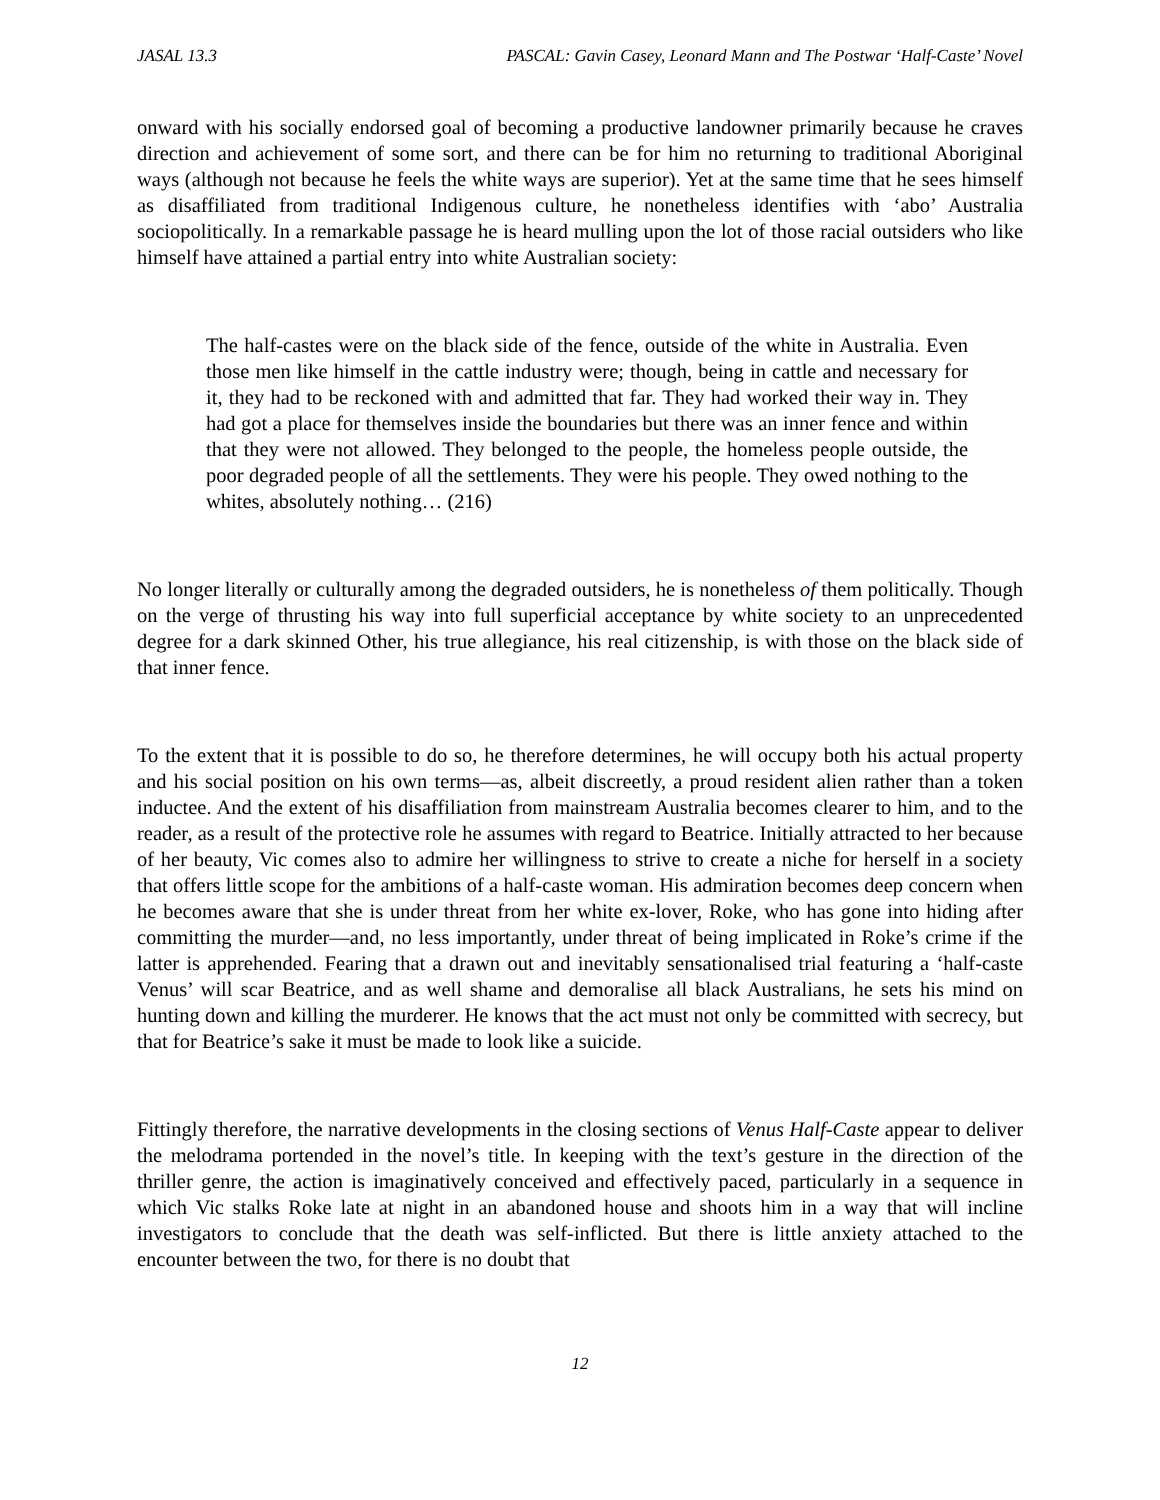JASAL 13.3 PASCAL: Gavin Casey, Leonard Mann and The Postwar ‘Half-Caste’ Novel
onward with his socially endorsed goal of becoming a productive landowner primarily because he craves direction and achievement of some sort, and there can be for him no returning to traditional Aboriginal ways (although not because he feels the white ways are superior). Yet at the same time that he sees himself as disaffiliated from traditional Indigenous culture, he nonetheless identifies with ‘abo’ Australia sociopolitically. In a remarkable passage he is heard mulling upon the lot of those racial outsiders who like himself have attained a partial entry into white Australian society:
The half-castes were on the black side of the fence, outside of the white in Australia. Even those men like himself in the cattle industry were; though, being in cattle and necessary for it, they had to be reckoned with and admitted that far. They had worked their way in. They had got a place for themselves inside the boundaries but there was an inner fence and within that they were not allowed. They belonged to the people, the homeless people outside, the poor degraded people of all the settlements. They were his people. They owed nothing to the whites, absolutely nothing… (216)
No longer literally or culturally among the degraded outsiders, he is nonetheless of them politically. Though on the verge of thrusting his way into full superficial acceptance by white society to an unprecedented degree for a dark skinned Other, his true allegiance, his real citizenship, is with those on the black side of that inner fence.
To the extent that it is possible to do so, he therefore determines, he will occupy both his actual property and his social position on his own terms—as, albeit discreetly, a proud resident alien rather than a token inductee. And the extent of his disaffiliation from mainstream Australia becomes clearer to him, and to the reader, as a result of the protective role he assumes with regard to Beatrice. Initially attracted to her because of her beauty, Vic comes also to admire her willingness to strive to create a niche for herself in a society that offers little scope for the ambitions of a half-caste woman. His admiration becomes deep concern when he becomes aware that she is under threat from her white ex-lover, Roke, who has gone into hiding after committing the murder—and, no less importantly, under threat of being implicated in Roke’s crime if the latter is apprehended. Fearing that a drawn out and inevitably sensationalised trial featuring a ‘half-caste Venus’ will scar Beatrice, and as well shame and demoralise all black Australians, he sets his mind on hunting down and killing the murderer. He knows that the act must not only be committed with secrecy, but that for Beatrice’s sake it must be made to look like a suicide.
Fittingly therefore, the narrative developments in the closing sections of Venus Half-Caste appear to deliver the melodrama portended in the novel’s title. In keeping with the text’s gesture in the direction of the thriller genre, the action is imaginatively conceived and effectively paced, particularly in a sequence in which Vic stalks Roke late at night in an abandoned house and shoots him in a way that will incline investigators to conclude that the death was self-inflicted. But there is little anxiety attached to the encounter between the two, for there is no doubt that
12